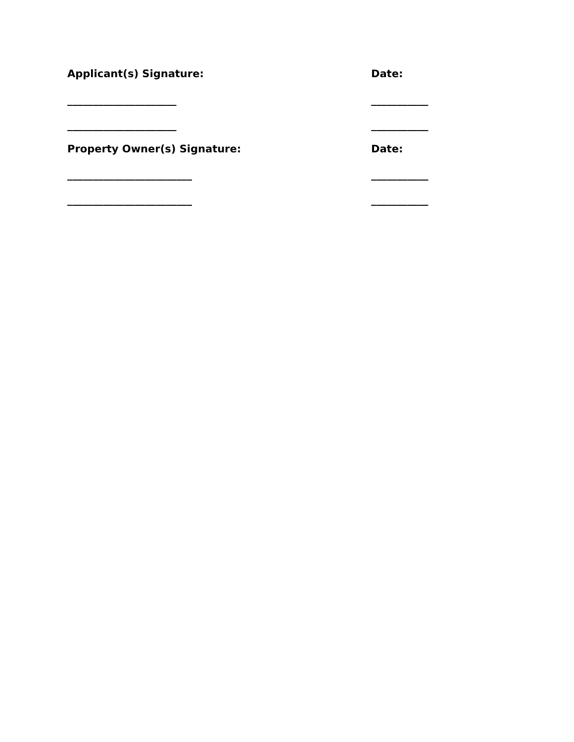Applicant(s) Signature: Date:
_____________________ ___________
_____________________ ___________
Property Owner(s) Signature: Date:
________________________ ___________
________________________ ___________